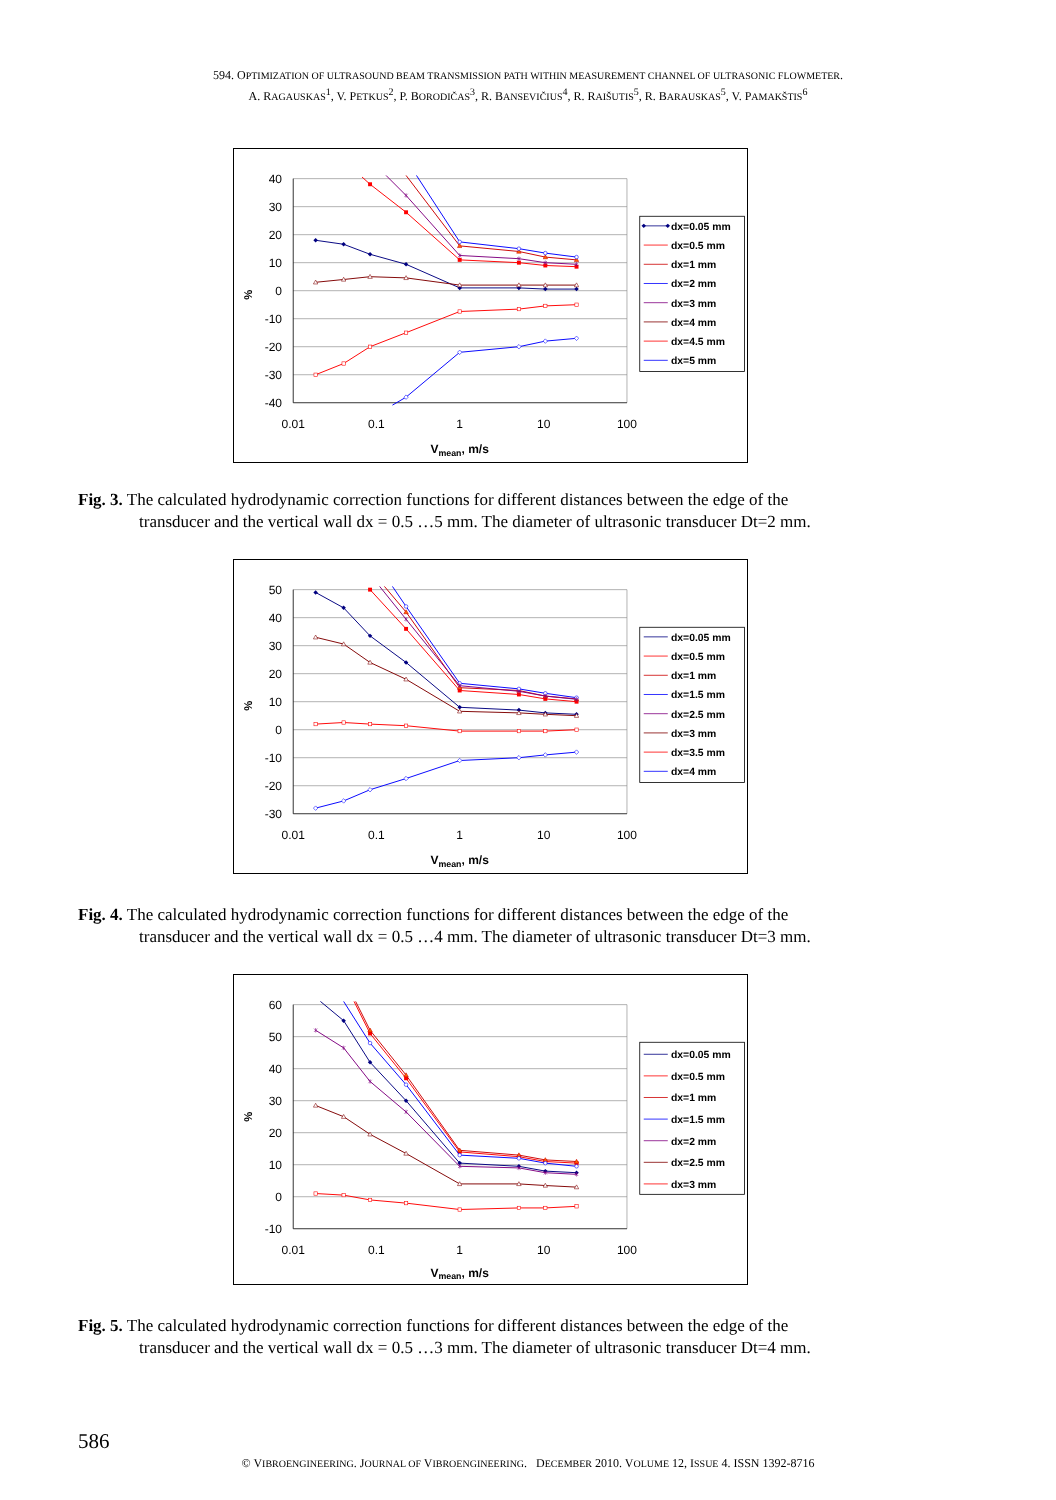594. OPTIMIZATION OF ULTRASOUND BEAM TRANSMISSION PATH WITHIN MEASUREMENT CHANNEL OF ULTRASONIC FLOWMETER.
A. RAGAUSKAS<sup>1</sup>, V. PETKUS<sup>2</sup>, P. BORODIČAS<sup>3</sup>, R. BANSEVIČIUS<sup>4</sup>, R. RAIŠUTIS<sup>5</sup>, R. BARAUSKAS<sup>5</sup>, V. PAMAKŠTIS<sup>6</sup>
40
30
20
10
0
-10
-20
-30
-40
0.01
0.1
1
10
100
Vmean, m/s
%
dx=0.05 mm
dx=0.5 mm
dx=1 mm
dx=2 mm
dx=3 mm
dx=4 mm
dx=4.5 mm
dx=5 mm
Fig. 3. The calculated hydrodynamic correction functions for different distances between the edge of the
transducer and the vertical wall dx = 0.5 …5 mm. The diameter of ultrasonic transducer Dt=2 mm.
50
40
30
20
10
0
-10
-20
-30
0.01
0.1
1
10
100
Vmean, m/s
%
dx=0.05 mm
dx=0.5 mm
dx=1 mm
dx=1.5 mm
dx=2.5 mm
dx=3 mm
dx=3.5 mm
dx=4 mm
Fig. 4. The calculated hydrodynamic correction functions for different distances between the edge of the
transducer and the vertical wall dx = 0.5 …4 mm. The diameter of ultrasonic transducer Dt=3 mm.
60
50
40
30
20
10
0
-10
0.01
0.1
1
10
100
Vmean, m/s
%
dx=0.05 mm
dx=0.5 mm
dx=1 mm
dx=1.5 mm
dx=2 mm
dx=2.5 mm
dx=3 mm
Fig. 5. The calculated hydrodynamic correction functions for different distances between the edge of the
transducer and the vertical wall dx = 0.5 …3 mm. The diameter of ultrasonic transducer Dt=4 mm.
586
© VIBROENGINEERING. JOURNAL OF VIBROENGINEERING. DECEMBER 2010. VOLUME 12, ISSUE 4. ISSN 1392-8716